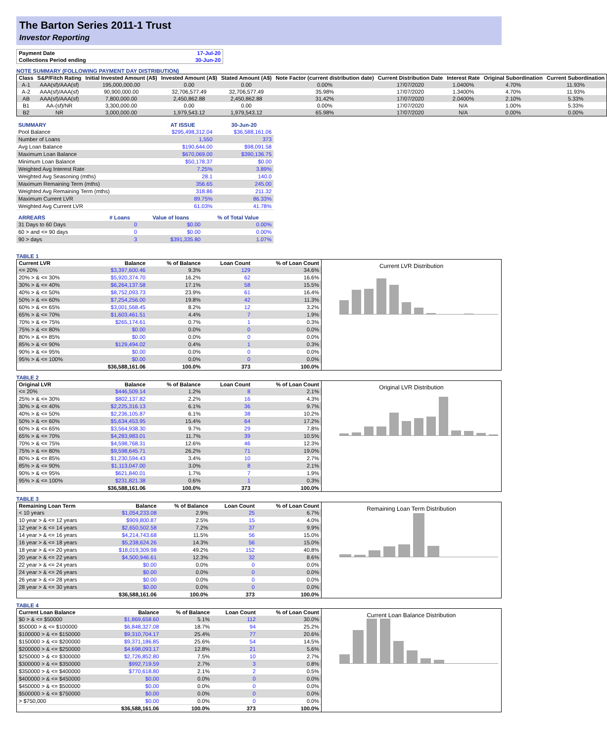The Barton Series 2011-1 Trust
Investor Reporting
| Payment Date | 17-Jul-20 |
| Collections Period ending | 30-Jun-20 |
NOTE SUMMARY (FOLLOWING PAYMENT DAY DISTRIBUTION)
| Class | S&P/Fitch Rating | Initial Invested Amount (A$) | Invested Amount (A$) | Stated Amount (A$) | Note Factor (current distribution date) | Current Distribution Date | Interest Rate | Original Subordination | Current Subordination |
| --- | --- | --- | --- | --- | --- | --- | --- | --- | --- |
| A-1 | AAA(sf)/AAA(sf) | 195,000,000.00 | 0.00 | 0.00 | 0.00% | 17/07/2020 | 1.0400% | 4.70% | 11.93% |
| A-2 | AAA(sf)/AAA(sf) | 90,900,000.00 | 32,706,577.49 | 32,706,577.49 | 35.98% | 17/07/2020 | 1.3400% | 4.70% | 11.93% |
| AB | AAA(sf)/AAA(sf) | 7,800,000.00 | 2,450,862.88 | 2,450,862.88 | 31.42% | 17/07/2020 | 2.0400% | 2.10% | 5.33% |
| B1 | AA-(sf)/NR | 3,300,000.00 | 0.00 | 0.00 | 0.00% | 17/07/2020 | N/A | 1.00% | 5.33% |
| B2 | NR | 3,000,000.00 | 1,979,543.12 | 1,979,543.12 | 65.98% | 17/07/2020 | N/A | 0.00% | 0.00% |
| SUMMARY | AT ISSUE | 30-Jun-20 |
| --- | --- | --- |
| Pool Balance | $295,498,312.04 | $36,588,161.06 |
| Number of Loans | 1,550 | 373 |
| Avg Loan Balance | $190,644.00 | $98,091.58 |
| Maximum Loan Balance | $670,069.00 | $390,136.75 |
| Minimum Loan Balance | $50,178.37 | $0.00 |
| Weighted Avg Interest Rate | 7.25% | 3.89% |
| Weighted Avg Seasoning (mths) | 28.1 | 140.0 |
| Maximum Remaining Term (mths) | 356.65 | 245.00 |
| Weighted Avg Remaining Term (mths) | 318.86 | 211.32 |
| Maximum Current LVR | 89.75% | 86.33% |
| Weighted Avg Current LVR | 61.03% | 41.78% |
| ARREARS | # Loans | Value of loans | % of Total Value |
| --- | --- | --- | --- |
| 31 Days to 60 Days | 0 | $0.00 | 0.00% |
| 60 > and <= 90 days | 0 | $0.00 | 0.00% |
| 90 > days | 3 | $391,335.80 | 1.07% |
TABLE 1
| Current LVR | Balance | % of Balance | Loan Count | % of Loan Count |
| --- | --- | --- | --- | --- |
| <= 20% | $3,397,600.46 | 9.3% | 129 | 34.6% |
| 20% > & <= 30% | $5,920,374.70 | 16.2% | 62 | 16.6% |
| 30% > & <= 40% | $6,264,137.58 | 17.1% | 58 | 15.5% |
| 40% > & <= 50% | $8,752,093.73 | 23.9% | 61 | 16.4% |
| 50% > & <= 60% | $7,254,256.00 | 19.8% | 42 | 11.3% |
| 60% > & <= 65% | $3,001,568.45 | 8.2% | 12 | 3.2% |
| 65% > & <= 70% | $1,603,461.51 | 4.4% | 7 | 1.9% |
| 70% > & <= 75% | $265,174.61 | 0.7% | 1 | 0.3% |
| 75% > & <= 80% | $0.00 | 0.0% | 0 | 0.0% |
| 80% > & <= 85% | $0.00 | 0.0% | 0 | 0.0% |
| 85% > & <= 90% | $129,494.02 | 0.4% | 1 | 0.3% |
| 90% > & <= 95% | $0.00 | 0.0% | 0 | 0.0% |
| 95% > & <= 100% | $0.00 | 0.0% | 0 | 0.0% |
| | $36,588,161.06 | 100.0% | 373 | 100.0% |
Current LVR Distribution
TABLE 2
| Original LVR | Balance | % of Balance | Loan Count | % of Loan Count |
| --- | --- | --- | --- | --- |
| <= 20% | $446,509.14 | 1.2% | 8 | 2.1% |
| 25% > & <= 30% | $802,137.82 | 2.2% | 16 | 4.3% |
| 30% > & <= 40% | $2,225,316.13 | 6.1% | 36 | 9.7% |
| 40% > & <= 50% | $2,236,105.87 | 6.1% | 38 | 10.2% |
| 50% > & <= 60% | $5,634,453.95 | 15.4% | 64 | 17.2% |
| 60% > & <= 65% | $3,564,938.30 | 9.7% | 29 | 7.8% |
| 65% > & <= 70% | $4,283,983.01 | 11.7% | 39 | 10.5% |
| 70% > & <= 75% | $4,598,768.31 | 12.6% | 46 | 12.3% |
| 75% > & <= 80% | $9,598,645.71 | 26.2% | 71 | 19.0% |
| 80% > & <= 85% | $1,230,594.43 | 3.4% | 10 | 2.7% |
| 85% > & <= 90% | $1,113,047.00 | 3.0% | 8 | 2.1% |
| 90% > & <= 95% | $621,840.01 | 1.7% | 7 | 1.9% |
| 95% > & <= 100% | $231,821.38 | 0.6% | 1 | 0.3% |
| | $36,588,161.06 | 100.0% | 373 | 100.0% |
Original LVR Distribution
TABLE 3
| Remaining Loan Term | Balance | % of Balance | Loan Count | % of Loan Count |
| --- | --- | --- | --- | --- |
| < 10 years | $1,054,233.08 | 2.9% | 25 | 6.7% |
| 10 year > & <= 12 years | $909,800.87 | 2.5% | 15 | 4.0% |
| 12 year > & <= 14 years | $2,650,502.58 | 7.2% | 37 | 9.9% |
| 14 year > & <= 16 years | $4,214,743.68 | 11.5% | 56 | 15.0% |
| 16 year > & <= 18 years | $5,238,624.26 | 14.3% | 56 | 15.0% |
| 18 year > & <= 20 years | $18,019,309.98 | 49.2% | 152 | 40.8% |
| 20 year > & <= 22 years | $4,500,946.61 | 12.3% | 32 | 8.6% |
| 22 year > & <= 24 years | $0.00 | 0.0% | 0 | 0.0% |
| 24 year > & <= 26 years | $0.00 | 0.0% | 0 | 0.0% |
| 26 year > & <= 28 years | $0.00 | 0.0% | 0 | 0.0% |
| 28 year > & <= 30 years | $0.00 | 0.0% | 0 | 0.0% |
| | $36,588,161.06 | 100.0% | 373 | 100.0% |
Remaining Loan Term Distribution
TABLE 4
| Current Loan Balance | Balance | % of Balance | Loan Count | % of Loan Count |
| --- | --- | --- | --- | --- |
| $0 > & <= $50000 | $1,869,658.60 | 5.1% | 112 | 30.0% |
| $50000 > & <= $100000 | $6,848,327.08 | 18.7% | 94 | 25.2% |
| $100000 > & <= $150000 | $9,310,704.17 | 25.4% | 77 | 20.6% |
| $150000 > & <= $200000 | $9,371,186.85 | 25.6% | 54 | 14.5% |
| $200000 > & <= $250000 | $4,698,093.17 | 12.8% | 21 | 5.6% |
| $250000 > & <= $300000 | $2,726,852.80 | 7.5% | 10 | 2.7% |
| $300000 > & <= $350000 | $992,719.59 | 2.7% | 3 | 0.8% |
| $350000 > & <= $400000 | $770,618.80 | 2.1% | 2 | 0.5% |
| $400000 > & <= $450000 | $0.00 | 0.0% | 0 | 0.0% |
| $450000 > & <= $500000 | $0.00 | 0.0% | 0 | 0.0% |
| $500000 > & <= $750000 | $0.00 | 0.0% | 0 | 0.0% |
| > $750,000 | $0.00 | 0.0% | 0 | 0.0% |
| | $36,588,161.06 | 100.0% | 373 | 100.0% |
Current Loan Balance Distribution